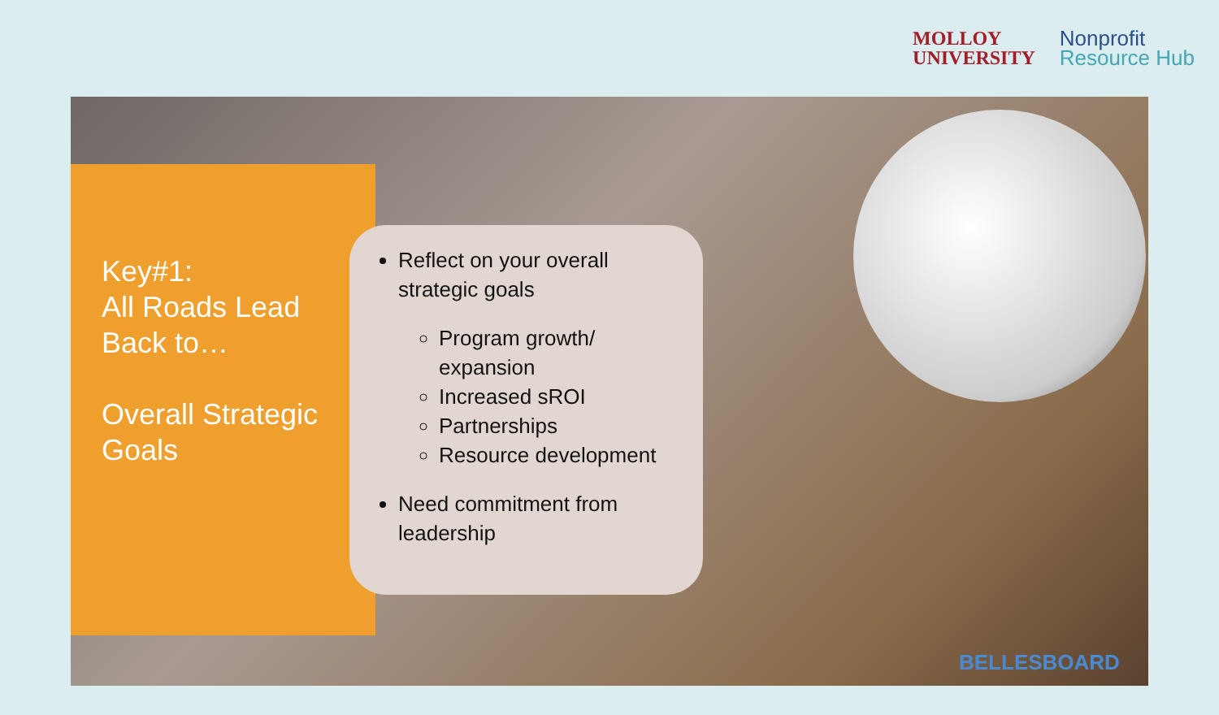MOLLOY
UNIVERSITY
Nonprofit
Resource Hub
Key#1:
All Roads Lead Back to…
Overall Strategic Goals
Reflect on your overall strategic goals
Program growth/ expansion
Increased sROI
Partnerships
Resource development
Need commitment from leadership
BELLESBOARD